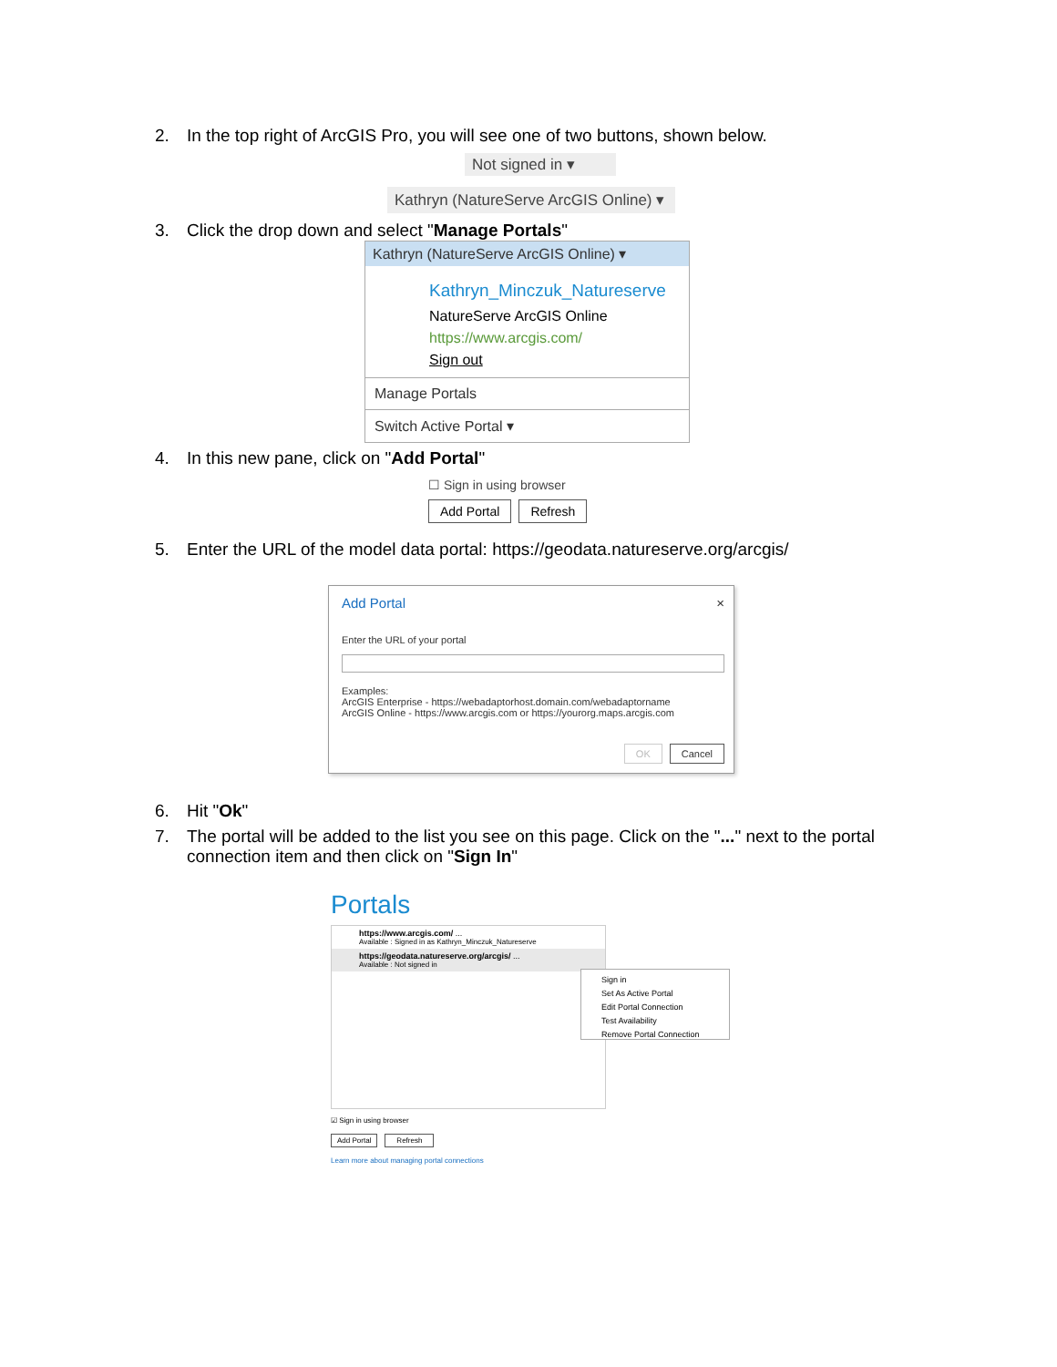2. In the top right of ArcGIS Pro, you will see one of two buttons, shown below.
Not signed in ▾
Kathryn (NatureServe ArcGIS Online) ▾
3. Click the drop down and select "Manage Portals"
Kathryn (NatureServe ArcGIS Online) ▾
Kathryn_Minczuk_Natureserve
NatureServe ArcGIS Online
https://www.arcgis.com/
Sign out
Manage Portals
Switch Active Portal ▾
4. In this new pane, click on "Add Portal"
☐ Sign in using browser
Add Portal Refresh
5. Enter the URL of the model data portal: https://geodata.natureserve.org/arcgis/
Add Portal ×
Enter the URL of your portal
Examples:
ArcGIS Enterprise - https://webadaptorhost.domain.com/webadaptorname
ArcGIS Online - https://www.arcgis.com or https://yourorg.maps.arcgis.com
OK Cancel
6. Hit "Ok"
7. The portal will be added to the list you see on this page. Click on the "..." next to the portal connection item and then click on "Sign In"
Portals
https://www.arcgis.com/ ...
Available : Signed in as Kathryn_Minczuk_Natureserve
https://geodata.natureserve.org/arcgis/ ...
Available : Not signed in
Sign in
Set As Active Portal
Edit Portal Connection
Test Availability
Remove Portal Connection
☑ Sign in using browser
Add Portal Refresh
Learn more about managing portal connections